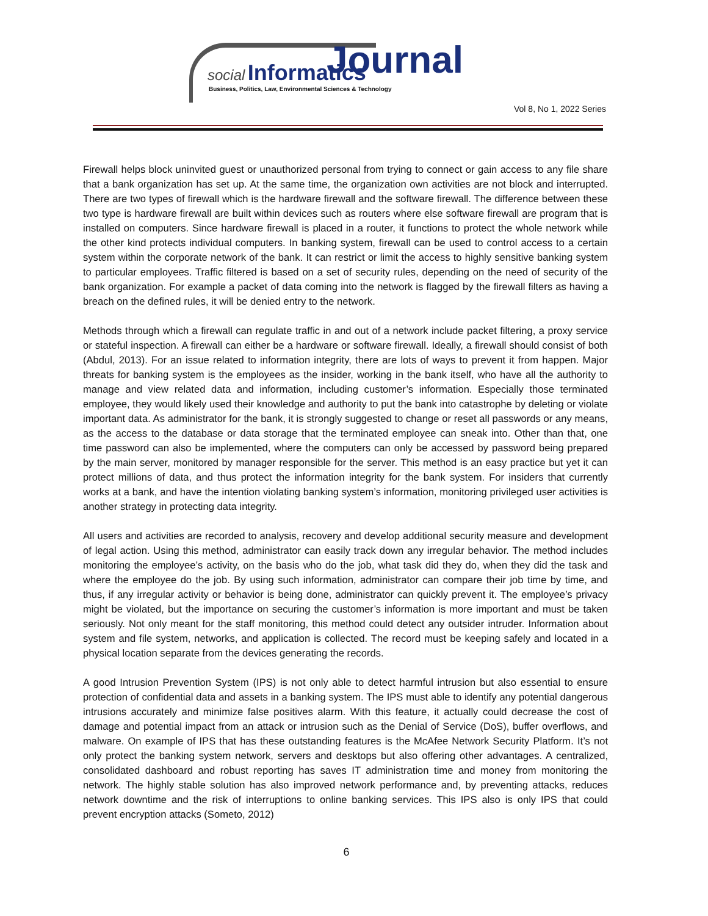social Informatics Journal
Business, Politics, Law, Environmental Sciences & Technology
Vol 8, No 1, 2022 Series
Firewall helps block uninvited guest or unauthorized personal from trying to connect or gain access to any file share that a bank organization has set up. At the same time, the organization own activities are not block and interrupted. There are two types of firewall which is the hardware firewall and the software firewall. The difference between these two type is hardware firewall are built within devices such as routers where else software firewall are program that is installed on computers. Since hardware firewall is placed in a router, it functions to protect the whole network while the other kind protects individual computers. In banking system, firewall can be used to control access to a certain system within the corporate network of the bank. It can restrict or limit the access to highly sensitive banking system to particular employees. Traffic filtered is based on a set of security rules, depending on the need of security of the bank organization. For example a packet of data coming into the network is flagged by the firewall filters as having a breach on the defined rules, it will be denied entry to the network.
Methods through which a firewall can regulate traffic in and out of a network include packet filtering, a proxy service or stateful inspection. A firewall can either be a hardware or software firewall. Ideally, a firewall should consist of both (Abdul, 2013). For an issue related to information integrity, there are lots of ways to prevent it from happen. Major threats for banking system is the employees as the insider, working in the bank itself, who have all the authority to manage and view related data and information, including customer’s information. Especially those terminated employee, they would likely used their knowledge and authority to put the bank into catastrophe by deleting or violate important data. As administrator for the bank, it is strongly suggested to change or reset all passwords or any means, as the access to the database or data storage that the terminated employee can sneak into. Other than that, one time password can also be implemented, where the computers can only be accessed by password being prepared by the main server, monitored by manager responsible for the server. This method is an easy practice but yet it can protect millions of data, and thus protect the information integrity for the bank system. For insiders that currently works at a bank, and have the intention violating banking system’s information, monitoring privileged user activities is another strategy in protecting data integrity.
All users and activities are recorded to analysis, recovery and develop additional security measure and development of legal action. Using this method, administrator can easily track down any irregular behavior. The method includes monitoring the employee’s activity, on the basis who do the job, what task did they do, when they did the task and where the employee do the job. By using such information, administrator can compare their job time by time, and thus, if any irregular activity or behavior is being done, administrator can quickly prevent it. The employee’s privacy might be violated, but the importance on securing the customer’s information is more important and must be taken seriously. Not only meant for the staff monitoring, this method could detect any outsider intruder. Information about system and file system, networks, and application is collected. The record must be keeping safely and located in a physical location separate from the devices generating the records.
A good Intrusion Prevention System (IPS) is not only able to detect harmful intrusion but also essential to ensure protection of confidential data and assets in a banking system. The IPS must able to identify any potential dangerous intrusions accurately and minimize false positives alarm. With this feature, it actually could decrease the cost of damage and potential impact from an attack or intrusion such as the Denial of Service (DoS), buffer overflows, and malware. On example of IPS that has these outstanding features is the McAfee Network Security Platform. It’s not only protect the banking system network, servers and desktops but also offering other advantages. A centralized, consolidated dashboard and robust reporting has saves IT administration time and money from monitoring the network. The highly stable solution has also improved network performance and, by preventing attacks, reduces network downtime and the risk of interruptions to online banking services. This IPS also is only IPS that could prevent encryption attacks (Someto, 2012)
6